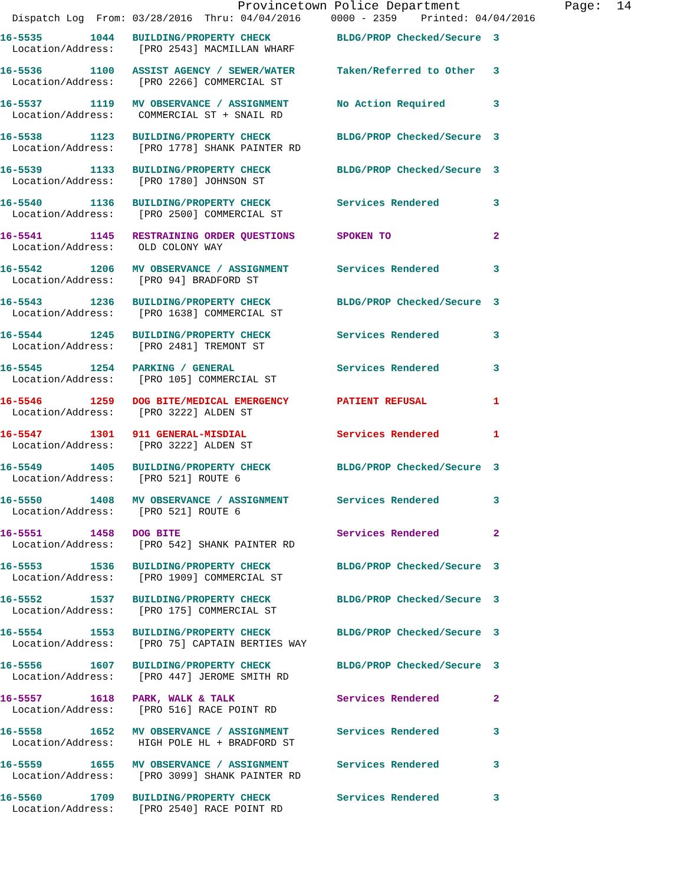Provincetown Police Department              Page:  14
  Dispatch Log  From: 03/28/2016  Thru: 04/04/2016     0000 - 2359    Printed: 04/04/2016
16-5535        1044   BUILDING/PROPERTY CHECK           BLDG/PROP Checked/Secure  3
  Location/Address:    [PRO 2543] MACMILLAN WHARF
16-5536        1100   ASSIST AGENCY / SEWER/WATER       Taken/Referred to Other   3
  Location/Address:    [PRO 2266] COMMERCIAL ST
16-5537        1119   MV OBSERVANCE / ASSIGNMENT        No Action Required        3
  Location/Address:    COMMERCIAL ST + SNAIL RD
16-5538        1123   BUILDING/PROPERTY CHECK           BLDG/PROP Checked/Secure  3
  Location/Address:    [PRO 1778] SHANK PAINTER RD
16-5539        1133   BUILDING/PROPERTY CHECK           BLDG/PROP Checked/Secure  3
  Location/Address:    [PRO 1780] JOHNSON ST
16-5540        1136   BUILDING/PROPERTY CHECK           Services Rendered         3
  Location/Address:    [PRO 2500] COMMERCIAL ST
16-5541        1145   RESTRAINING ORDER QUESTIONS       SPOKEN TO                 2
  Location/Address:    OLD COLONY WAY
16-5542        1206   MV OBSERVANCE / ASSIGNMENT        Services Rendered         3
  Location/Address:    [PRO 94] BRADFORD ST
16-5543        1236   BUILDING/PROPERTY CHECK           BLDG/PROP Checked/Secure  3
  Location/Address:    [PRO 1638] COMMERCIAL ST
16-5544        1245   BUILDING/PROPERTY CHECK           Services Rendered         3
  Location/Address:    [PRO 2481] TREMONT ST
16-5545        1254   PARKING / GENERAL                 Services Rendered         3
  Location/Address:    [PRO 105] COMMERCIAL ST
16-5546        1259   DOG BITE/MEDICAL EMERGENCY        PATIENT REFUSAL           1
  Location/Address:    [PRO 3222] ALDEN ST
16-5547        1301   911 GENERAL-MISDIAL               Services Rendered         1
  Location/Address:    [PRO 3222] ALDEN ST
16-5549        1405   BUILDING/PROPERTY CHECK           BLDG/PROP Checked/Secure  3
  Location/Address:    [PRO 521] ROUTE 6
16-5550        1408   MV OBSERVANCE / ASSIGNMENT        Services Rendered         3
  Location/Address:    [PRO 521] ROUTE 6
16-5551        1458   DOG BITE                          Services Rendered         2
  Location/Address:    [PRO 542] SHANK PAINTER RD
16-5553        1536   BUILDING/PROPERTY CHECK           BLDG/PROP Checked/Secure  3
  Location/Address:    [PRO 1909] COMMERCIAL ST
16-5552        1537   BUILDING/PROPERTY CHECK           BLDG/PROP Checked/Secure  3
  Location/Address:    [PRO 175] COMMERCIAL ST
16-5554        1553   BUILDING/PROPERTY CHECK           BLDG/PROP Checked/Secure  3
  Location/Address:    [PRO 75] CAPTAIN BERTIES WAY
16-5556        1607   BUILDING/PROPERTY CHECK           BLDG/PROP Checked/Secure  3
  Location/Address:    [PRO 447] JEROME SMITH RD
16-5557        1618   PARK, WALK & TALK                 Services Rendered         2
  Location/Address:    [PRO 516] RACE POINT RD
16-5558        1652   MV OBSERVANCE / ASSIGNMENT        Services Rendered         3
  Location/Address:    HIGH POLE HL + BRADFORD ST
16-5559        1655   MV OBSERVANCE / ASSIGNMENT        Services Rendered         3
  Location/Address:    [PRO 3099] SHANK PAINTER RD
16-5560        1709   BUILDING/PROPERTY CHECK           Services Rendered         3
  Location/Address:    [PRO 2540] RACE POINT RD